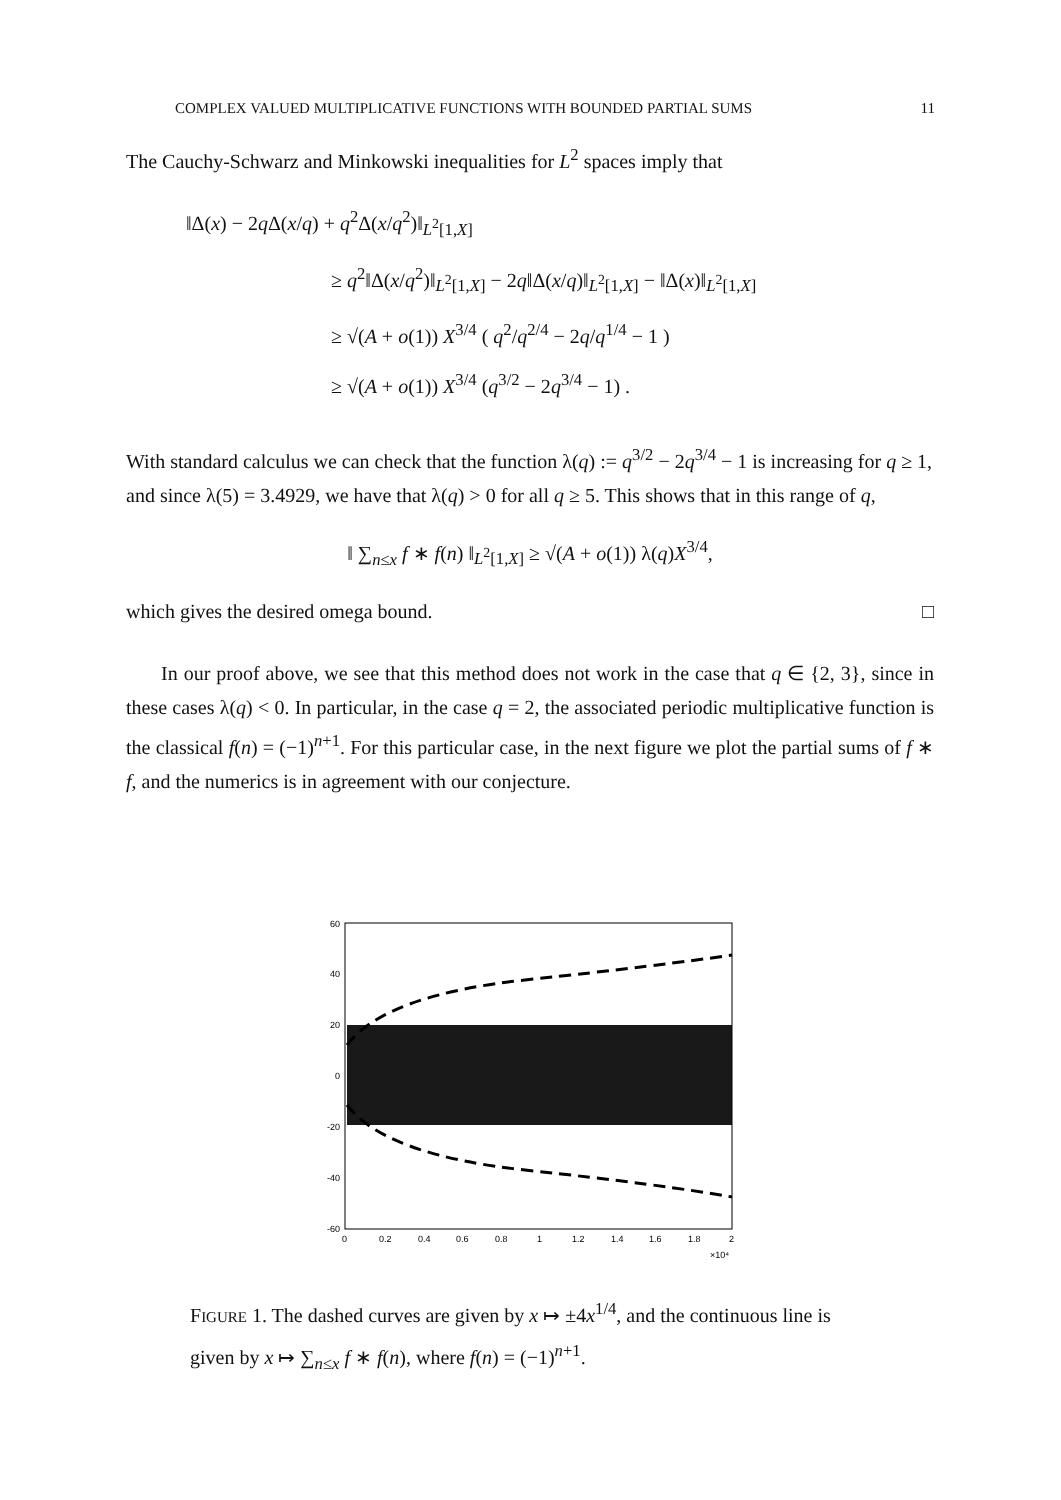COMPLEX VALUED MULTIPLICATIVE FUNCTIONS WITH BOUNDED PARTIAL SUMS 11
The Cauchy-Schwarz and Minkowski inequalities for L<sup>2</sup> spaces imply that
‖Δ(x) − 2q Δ(x/q) + q<sup>2</sup>Δ(x/q<sup>2</sup>)‖<sub>L<sup>2</sup>[1,X]</sub>
≥ q<sup>2</sup>‖Δ(x/q<sup>2</sup>)‖<sub>L<sup>2</sup>[1,X]</sub> − 2q‖Δ(x/q)‖<sub>L<sup>2</sup>[1,X]</sub> − ‖Δ(x)‖<sub>L<sup>2</sup>[1,X]</sub>
≥ √(A + o(1)) X<sup>3/4</sup> ( q<sup>2</sup>/q<sup>2/4</sup> − 2q/q<sup>1/4</sup> − 1 )
≥ √(A + o(1)) X<sup>3/4</sup> (q<sup>3/2</sup> − 2q<sup>3/4</sup> − 1) .
With standard calculus we can check that the function λ(q) := q<sup>3/2</sup> − 2q<sup>3/4</sup> − 1 is increasing for q ≥ 1, and since λ(5) = 3.4929, we have that λ(q) > 0 for all q ≥ 5. This shows that in this range of q,
‖ ∑<sub>n≤x</sub> f ∗ f(n) ‖<sub>L<sup>2</sup>[1,X]</sub> ≥ √(A + o(1)) λ(q)X<sup>3/4</sup>,
which gives the desired omega bound. □
In our proof above, we see that this method does not work in the case that q ∈ {2, 3}, since in these cases λ(q) < 0. In particular, in the case q = 2, the associated periodic multiplicative function is the classical f(n) = (−1)<sup>n+1</sup>. For this particular case, in the next figure we plot the partial sums of f ∗ f, and the numerics is in agreement with our conjecture.
60
40
20
0
-20
-40
-60
0
0.2
0.4
0.6
0.8
1
1.2
1.4
1.6
1.8
2
×10⁴
FIGURE 1. The dashed curves are given by x ↦ ±4x<sup>1/4</sup>, and the continuous line is given by x ↦ ∑<sub>n≤x</sub> f ∗ f(n), where f(n) = (−1)<sup>n+1</sup>.